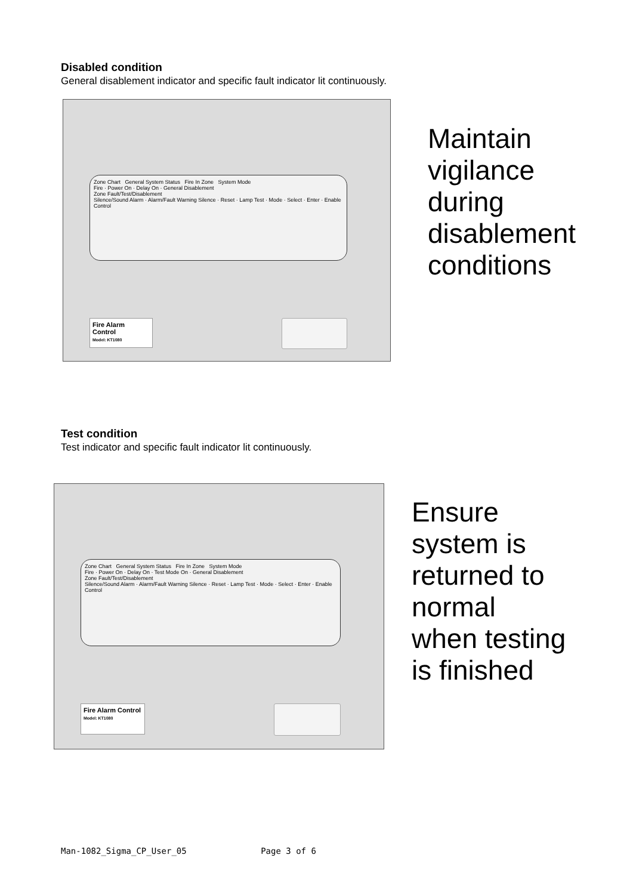Disabled condition
General disablement indicator and specific fault indicator lit continuously.
Zone Chart General System Status Fire In Zone System Mode
Fire · Power On · Delay On · General Disablement
Zone Fault/Test/Disablement
Silence/Sound Alarm · Alarm/Fault Warning Silence · Reset · Lamp Test · Mode · Select · Enter · Enable Control
Fire Alarm Control
Model: KT1080
Maintain
vigilance
during
disablement
conditions
Test condition
Test indicator and specific fault indicator lit continuously.
Zone Chart General System Status Fire In Zone System Mode
Fire · Power On · Delay On · Test Mode On · General Disablement
Zone Fault/Test/Disablement
Silence/Sound Alarm · Alarm/Fault Warning Silence · Reset · Lamp Test · Mode · Select · Enter · Enable Control
Fire Alarm Control
Model: KT1080
Ensure
system is
returned to
normal
when testing
is finished
Man-1082_Sigma_CP_User_05 Page 3 of 6